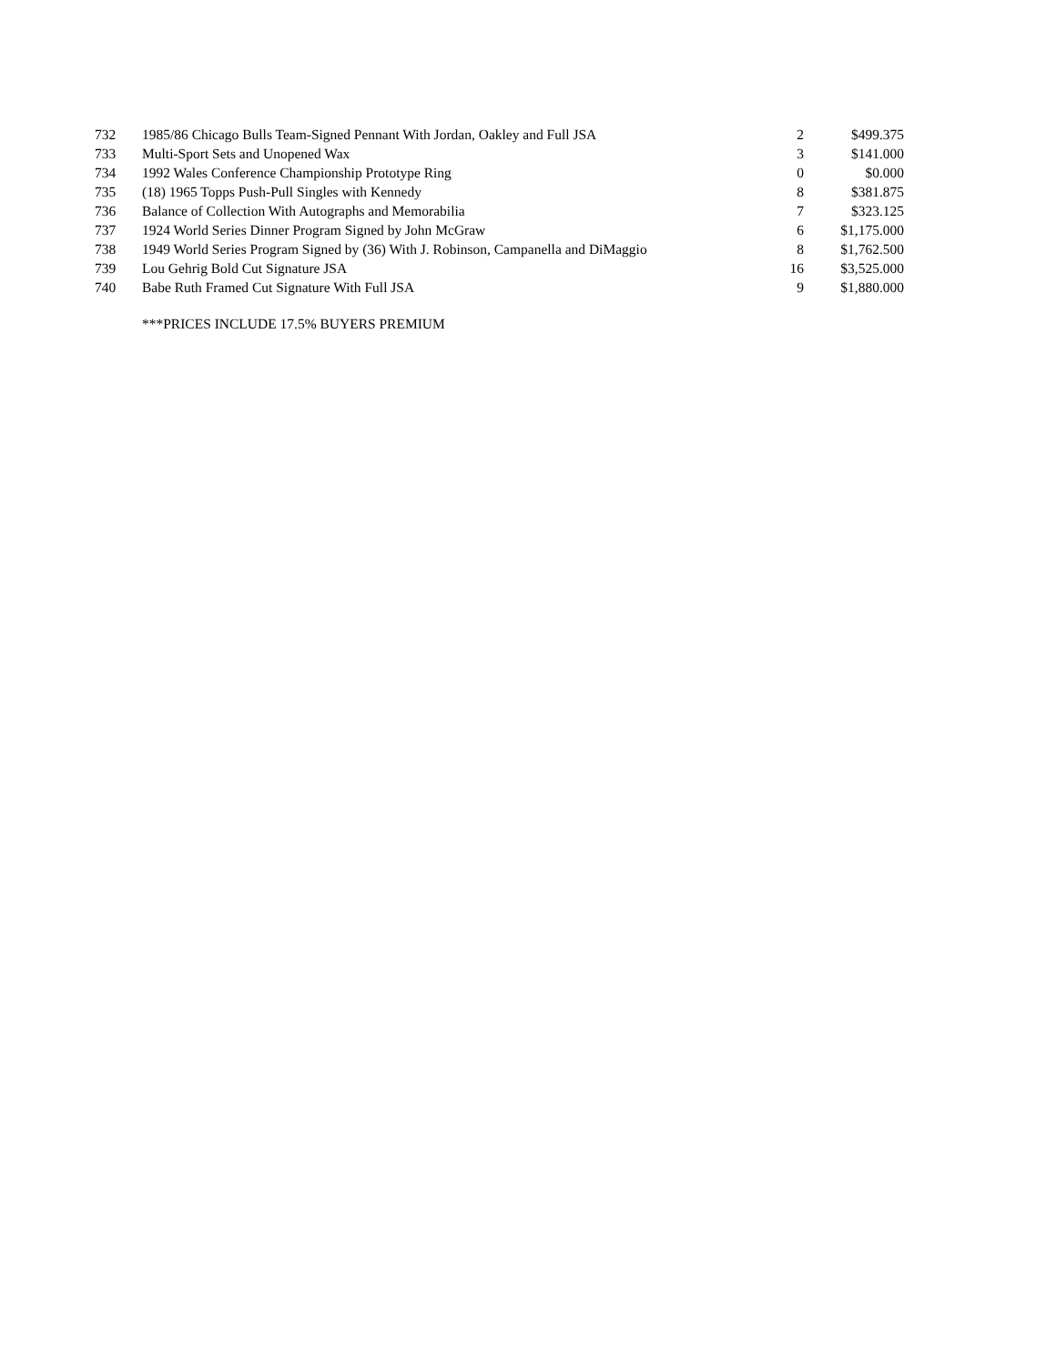| 732 | 1985/86 Chicago Bulls Team-Signed Pennant With Jordan, Oakley and Full JSA | 2 | $499.375 |
| 733 | Multi-Sport Sets and Unopened Wax | 3 | $141.000 |
| 734 | 1992 Wales Conference Championship Prototype Ring | 0 | $0.000 |
| 735 | (18) 1965 Topps Push-Pull Singles with Kennedy | 8 | $381.875 |
| 736 | Balance of Collection With Autographs and Memorabilia | 7 | $323.125 |
| 737 | 1924 World Series Dinner Program Signed by John McGraw | 6 | $1,175.000 |
| 738 | 1949 World Series Program Signed by (36) With J. Robinson, Campanella and DiMaggio | 8 | $1,762.500 |
| 739 | Lou Gehrig Bold Cut Signature JSA | 16 | $3,525.000 |
| 740 | Babe Ruth Framed Cut Signature With Full JSA | 9 | $1,880.000 |
***PRICES INCLUDE 17.5% BUYERS PREMIUM